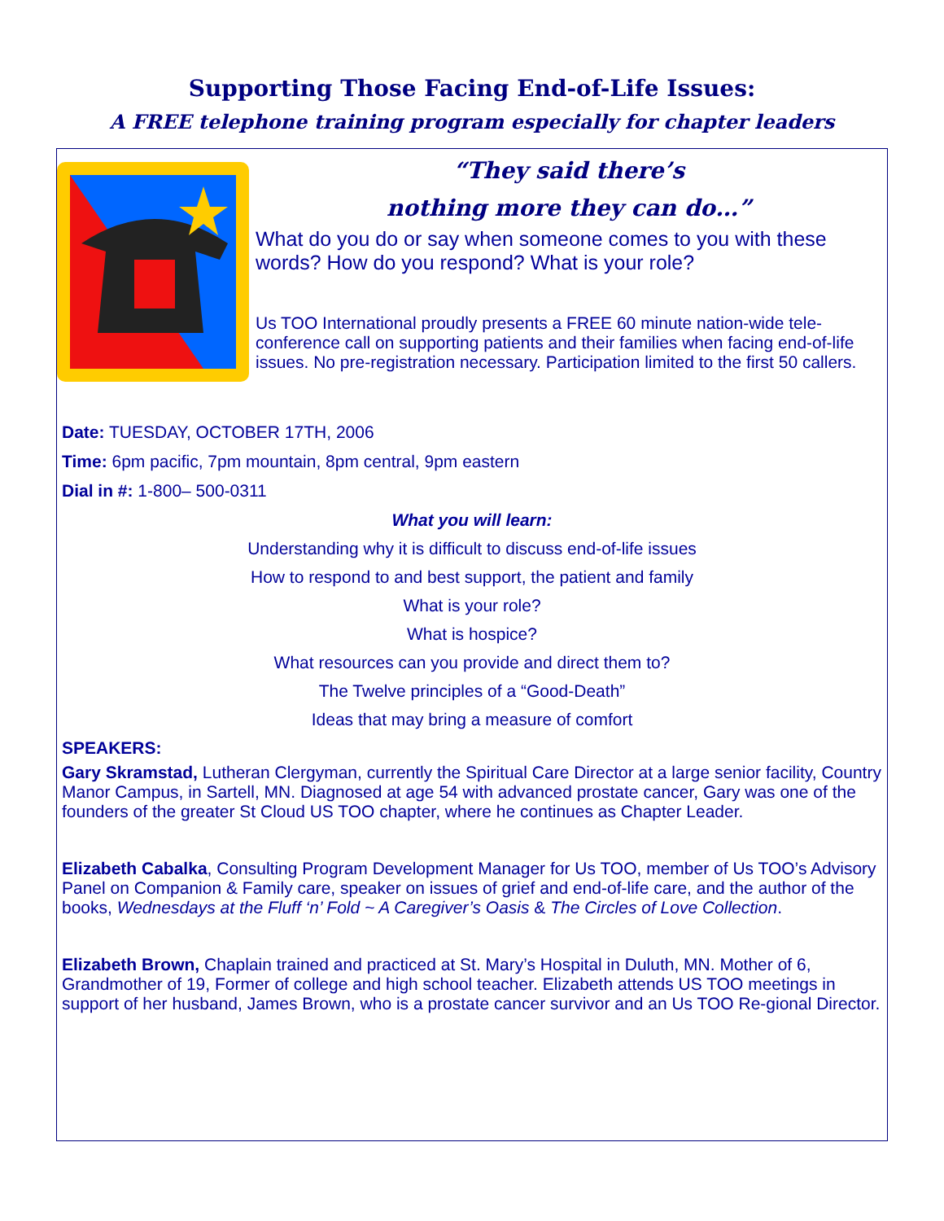Supporting Those Facing End-of-Life Issues:
A FREE telephone training program especially for chapter leaders
“They said there’s
nothing more they can do…”
What do you do or say when someone comes to you with these words? How do you respond? What is your role?
Us TOO International proudly presents a FREE 60 minute nation-wide tele-conference call on supporting patients and their families when facing end-of-life issues. No pre-registration necessary. Participation limited to the first 50 callers.
Date: TUESDAY, OCTOBER 17TH, 2006
Time: 6pm pacific, 7pm mountain, 8pm central, 9pm eastern
Dial in #: 1-800– 500-0311
What you will learn:
Understanding why it is difficult to discuss end-of-life issues
How to respond to and best support, the patient and family
What is your role?
What is hospice?
What resources can you provide and direct them to?
The Twelve principles of a “Good-Death”
Ideas that may bring a measure of comfort
SPEAKERS:
Gary Skramstad, Lutheran Clergyman, currently the Spiritual Care Director at a large senior facility, Country Manor Campus, in Sartell, MN. Diagnosed at age 54 with advanced prostate cancer, Gary was one of the founders of the greater St Cloud US TOO chapter, where he continues as Chapter Leader.
Elizabeth Cabalka, Consulting Program Development Manager for Us TOO, member of Us TOO’s Advisory Panel on Companion & Family care, speaker on issues of grief and end-of-life care, and the author of the books, Wednesdays at the Fluff ‘n’ Fold ~ A Caregiver’s Oasis & The Circles of Love Collection.
Elizabeth Brown, Chaplain trained and practiced at St. Mary’s Hospital in Duluth, MN. Mother of 6, Grandmother of 19, Former of college and high school teacher. Elizabeth attends US TOO meetings in support of her husband, James Brown, who is a prostate cancer survivor and an Us TOO Re-gional Director.